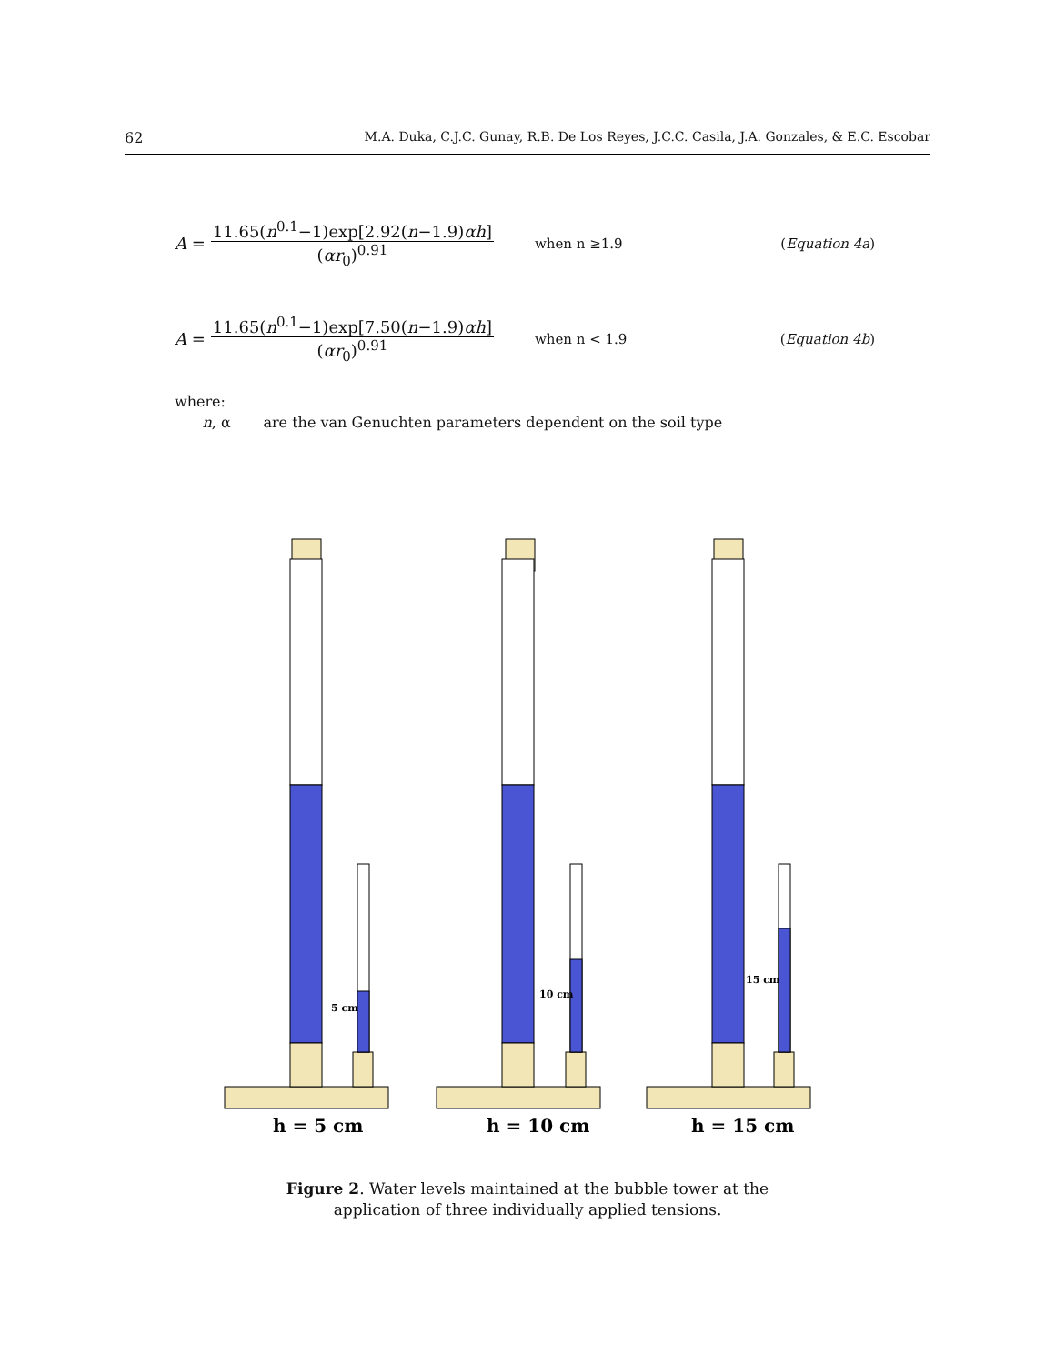62 M.A. Duka, C.J.C. Gunay, R.B. De Los Reyes, J.C.C. Casila, J.A. Gonzales, & E.C. Escobar
A =
11.65(n<sup>0.1</sup>−1)exp[2.92(n−1.9)αh]
(αr<sub>0</sub>)<sup>0.91</sup>
when n ≥1.9 (Equation 4a)
A =
11.65(n<sup>0.1</sup>−1)exp[7.50(n−1.9)αh]
(αr<sub>0</sub>)<sup>0.91</sup>
when n < 1.9 (Equation 4b)
where:
n, α are the van Genuchten parameters dependent on the soil type
5 cm
10 cm
15 cm
h = 5 cm
h = 10 cm
h = 15 cm
Figure 2. Water levels maintained at the bubble tower at the
application of three individually applied tensions.